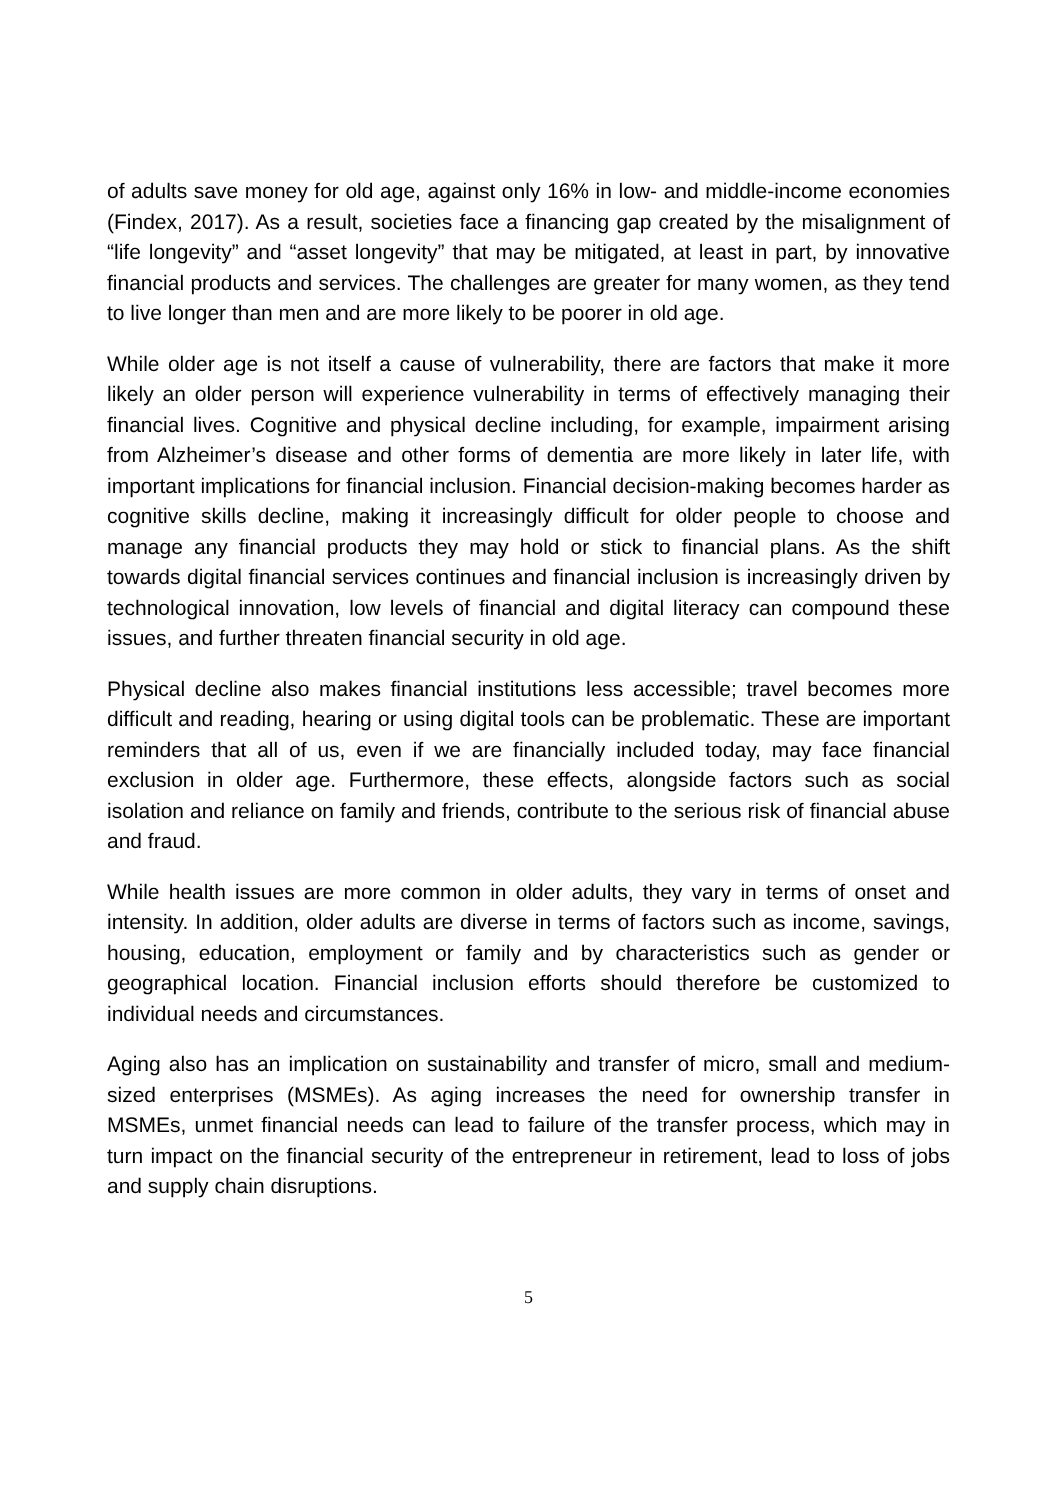of adults save money for old age, against only 16% in low- and middle-income economies (Findex, 2017). As a result, societies face a financing gap created by the misalignment of “life longevity” and “asset longevity” that may be mitigated, at least in part, by innovative financial products and services. The challenges are greater for many women, as they tend to live longer than men and are more likely to be poorer in old age.
While older age is not itself a cause of vulnerability, there are factors that make it more likely an older person will experience vulnerability in terms of effectively managing their financial lives. Cognitive and physical decline including, for example, impairment arising from Alzheimer’s disease and other forms of dementia are more likely in later life, with important implications for financial inclusion. Financial decision-making becomes harder as cognitive skills decline, making it increasingly difficult for older people to choose and manage any financial products they may hold or stick to financial plans. As the shift towards digital financial services continues and financial inclusion is increasingly driven by technological innovation, low levels of financial and digital literacy can compound these issues, and further threaten financial security in old age.
Physical decline also makes financial institutions less accessible; travel becomes more difficult and reading, hearing or using digital tools can be problematic. These are important reminders that all of us, even if we are financially included today, may face financial exclusion in older age. Furthermore, these effects, alongside factors such as social isolation and reliance on family and friends, contribute to the serious risk of financial abuse and fraud.
While health issues are more common in older adults, they vary in terms of onset and intensity. In addition, older adults are diverse in terms of factors such as income, savings, housing, education, employment or family and by characteristics such as gender or geographical location. Financial inclusion efforts should therefore be customized to individual needs and circumstances.
Aging also has an implication on sustainability and transfer of micro, small and medium-sized enterprises (MSMEs). As aging increases the need for ownership transfer in MSMEs, unmet financial needs can lead to failure of the transfer process, which may in turn impact on the financial security of the entrepreneur in retirement, lead to loss of jobs and supply chain disruptions.
5